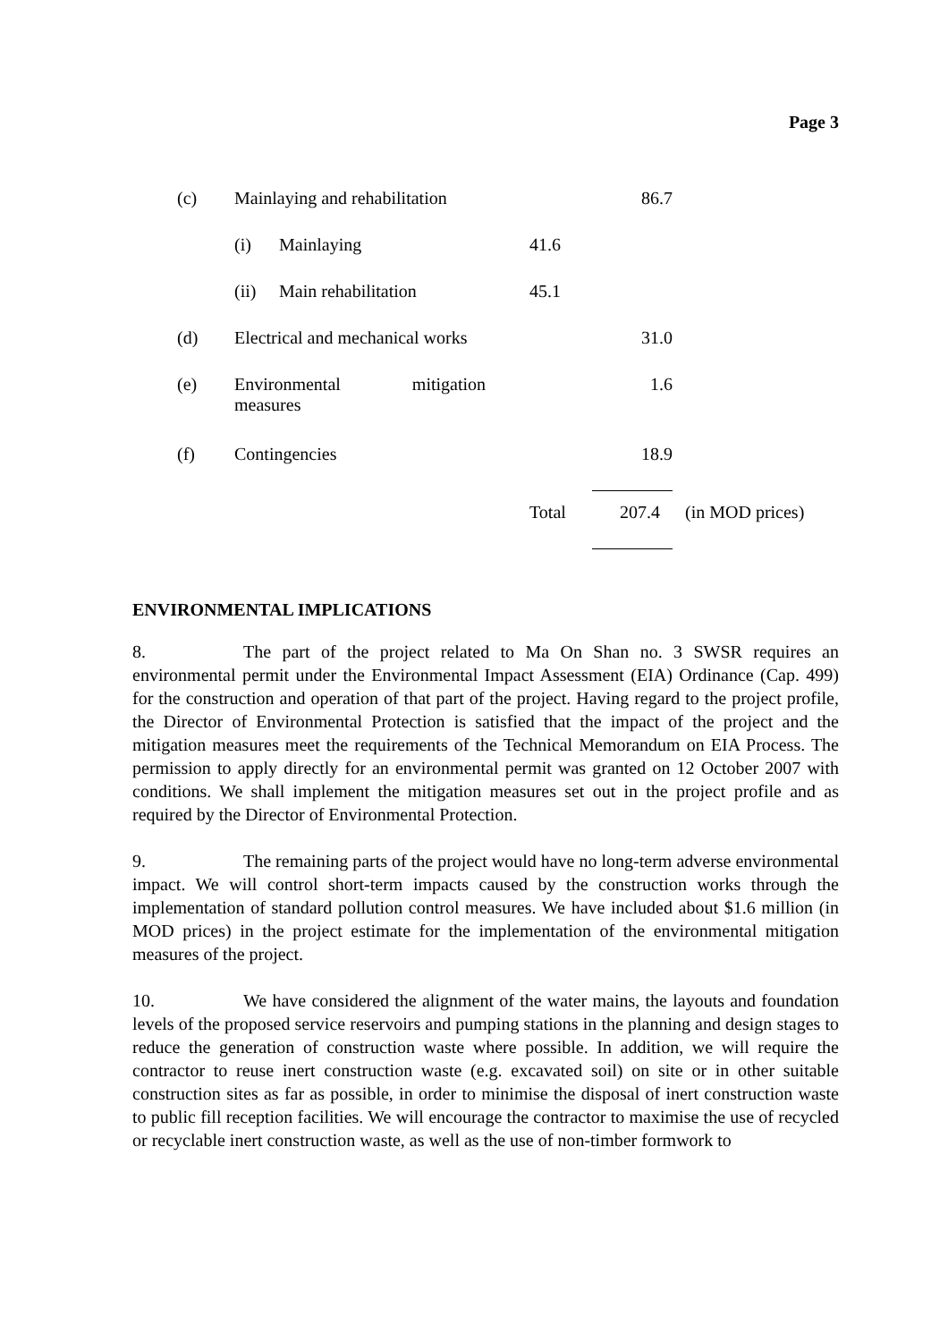Page 3
| (c) | Mainlaying and rehabilitation | | | 86.7 | |
| | (i) | Mainlaying | 41.6 | | |
| | (ii) | Main rehabilitation | 45.1 | | |
| (d) | Electrical and mechanical works | | | 31.0 | |
| (e) | Environmental mitigation measures | | | 1.6 | |
| (f) | Contingencies | | | 18.9 | |
| | | | Total | 207.4 | (in MOD prices) |
ENVIRONMENTAL IMPLICATIONS
8. The part of the project related to Ma On Shan no. 3 SWSR requires an environmental permit under the Environmental Impact Assessment (EIA) Ordinance (Cap. 499) for the construction and operation of that part of the project. Having regard to the project profile, the Director of Environmental Protection is satisfied that the impact of the project and the mitigation measures meet the requirements of the Technical Memorandum on EIA Process. The permission to apply directly for an environmental permit was granted on 12 October 2007 with conditions. We shall implement the mitigation measures set out in the project profile and as required by the Director of Environmental Protection.
9. The remaining parts of the project would have no long-term adverse environmental impact. We will control short-term impacts caused by the construction works through the implementation of standard pollution control measures. We have included about $1.6 million (in MOD prices) in the project estimate for the implementation of the environmental mitigation measures of the project.
10. We have considered the alignment of the water mains, the layouts and foundation levels of the proposed service reservoirs and pumping stations in the planning and design stages to reduce the generation of construction waste where possible. In addition, we will require the contractor to reuse inert construction waste (e.g. excavated soil) on site or in other suitable construction sites as far as possible, in order to minimise the disposal of inert construction waste to public fill reception facilities. We will encourage the contractor to maximise the use of recycled or recyclable inert construction waste, as well as the use of non-timber formwork to